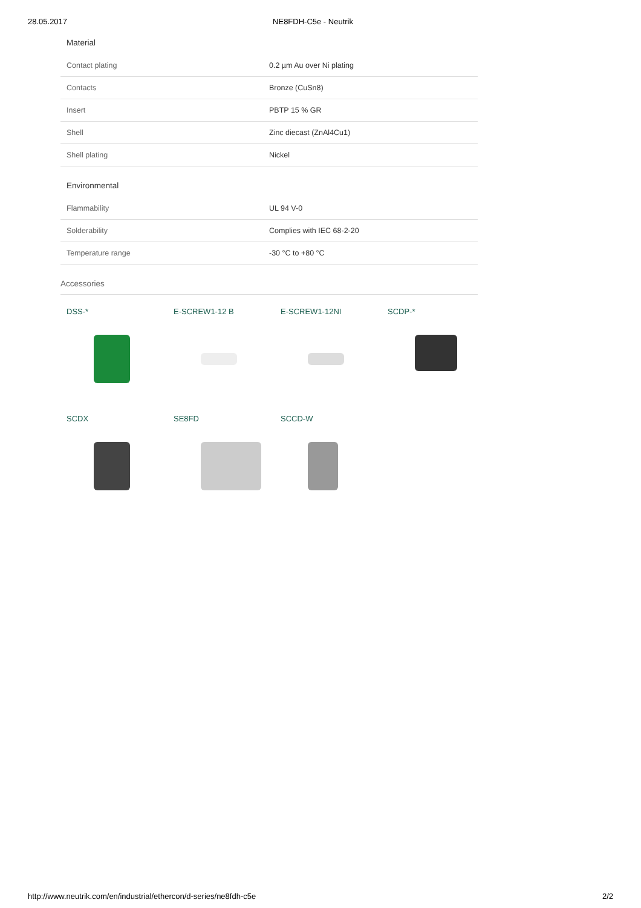28.05.2017 NE8FDH-C5e - Neutrik
Material
| Contact plating | 0.2 µm Au over Ni plating |
| Contacts | Bronze (CuSn8) |
| Insert | PBTP 15 % GR |
| Shell | Zinc diecast (ZnAl4Cu1) |
| Shell plating | Nickel |
Environmental
| Flammability | UL 94 V-0 |
| Solderability | Complies with IEC 68-2-20 |
| Temperature range | -30 °C to +80 °C |
Accessories
DSS-*
E-SCREW1-12 B
E-SCREW1-12NI
SCDP-*
SCDX
SE8FD
SCCD-W
http://www.neutrik.com/en/industrial/ethercon/d-series/ne8fdh-c5e 2/2